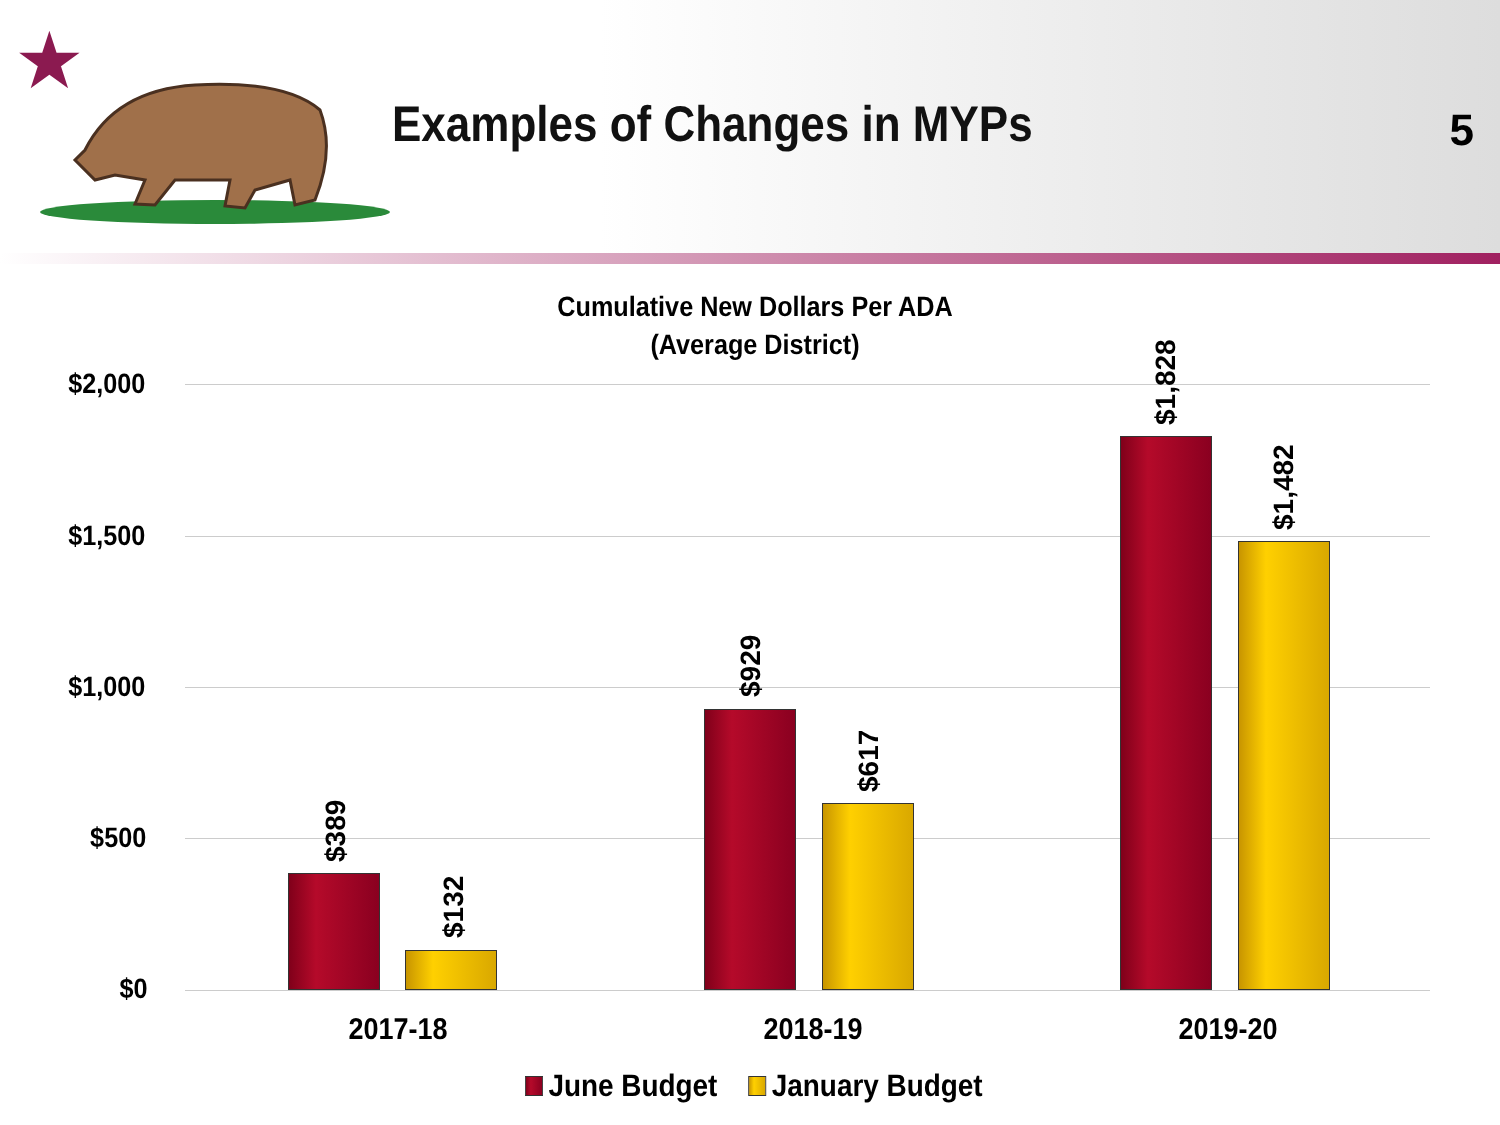★
Examples of Changes in MYPs 5
Cumulative New Dollars Per ADA
(Average District)
$2,000
$1,500
$1,000
$500
$0
$389
$132
$929
$617
$1,828
$1,482
2017-18 2018-19 2019-20
June Budget January Budget